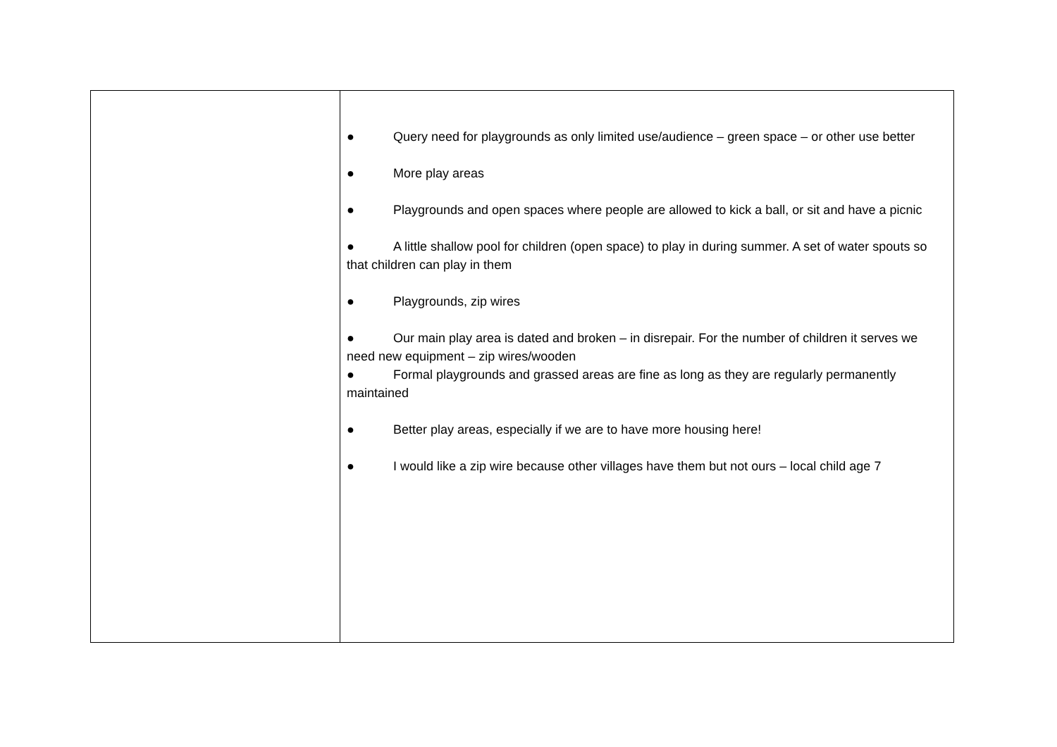| | ● Query need for playgrounds as only limited use/audience – green space – or other use better ● More play areas ● Playgrounds and open spaces where people are allowed to kick a ball, or sit and have a picnic ● A little shallow pool for children (open space) to play in during summer. A set of water spouts so that children can play in them ● Playgrounds, zip wires ● Our main play area is dated and broken – in disrepair. For the number of children it serves we need new equipment – zip wires/wooden ● Formal playgrounds and grassed areas are fine as long as they are regularly permanently maintained ● Better play areas, especially if we are to have more housing here! ● I would like a zip wire because other villages have them but not ours – local child age 7 |